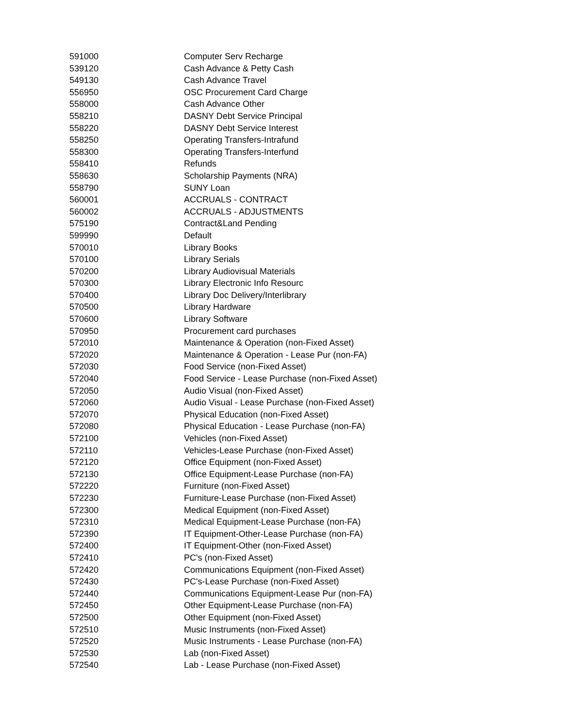| 591000 | Computer Serv Recharge |
| 539120 | Cash Advance & Petty Cash |
| 549130 | Cash Advance Travel |
| 556950 | OSC Procurement Card Charge |
| 558000 | Cash Advance Other |
| 558210 | DASNY Debt Service Principal |
| 558220 | DASNY Debt Service Interest |
| 558250 | Operating Transfers-Intrafund |
| 558300 | Operating Transfers-Interfund |
| 558410 | Refunds |
| 558630 | Scholarship Payments (NRA) |
| 558790 | SUNY Loan |
| 560001 | ACCRUALS - CONTRACT |
| 560002 | ACCRUALS - ADJUSTMENTS |
| 575190 | Contract&Land Pending |
| 599990 | Default |
| 570010 | Library Books |
| 570100 | Library Serials |
| 570200 | Library Audiovisual Materials |
| 570300 | Library Electronic Info Resourc |
| 570400 | Library Doc Delivery/Interlibrary |
| 570500 | Library Hardware |
| 570600 | Library Software |
| 570950 | Procurement card purchases |
| 572010 | Maintenance & Operation (non-Fixed Asset) |
| 572020 | Maintenance & Operation - Lease Pur (non-FA) |
| 572030 | Food Service (non-Fixed Asset) |
| 572040 | Food Service - Lease Purchase (non-Fixed Asset) |
| 572050 | Audio Visual (non-Fixed Asset) |
| 572060 | Audio Visual - Lease Purchase (non-Fixed Asset) |
| 572070 | Physical Education (non-Fixed Asset) |
| 572080 | Physical Education - Lease Purchase (non-FA) |
| 572100 | Vehicles (non-Fixed Asset) |
| 572110 | Vehicles-Lease Purchase (non-Fixed Asset) |
| 572120 | Office Equipment (non-Fixed Asset) |
| 572130 | Office Equipment-Lease Purchase (non-FA) |
| 572220 | Furniture (non-Fixed Asset) |
| 572230 | Furniture-Lease Purchase (non-Fixed Asset) |
| 572300 | Medical Equipment (non-Fixed Asset) |
| 572310 | Medical Equipment-Lease Purchase (non-FA) |
| 572390 | IT Equipment-Other-Lease Purchase (non-FA) |
| 572400 | IT Equipment-Other (non-Fixed Asset) |
| 572410 | PC's (non-Fixed Asset) |
| 572420 | Communications Equipment (non-Fixed Asset) |
| 572430 | PC's-Lease Purchase (non-Fixed Asset) |
| 572440 | Communications Equipment-Lease Pur (non-FA) |
| 572450 | Other Equipment-Lease Purchase (non-FA) |
| 572500 | Other Equipment (non-Fixed Asset) |
| 572510 | Music Instruments (non-Fixed Asset) |
| 572520 | Music Instruments - Lease Purchase (non-FA) |
| 572530 | Lab (non-Fixed Asset) |
| 572540 | Lab - Lease Purchase (non-Fixed Asset) |